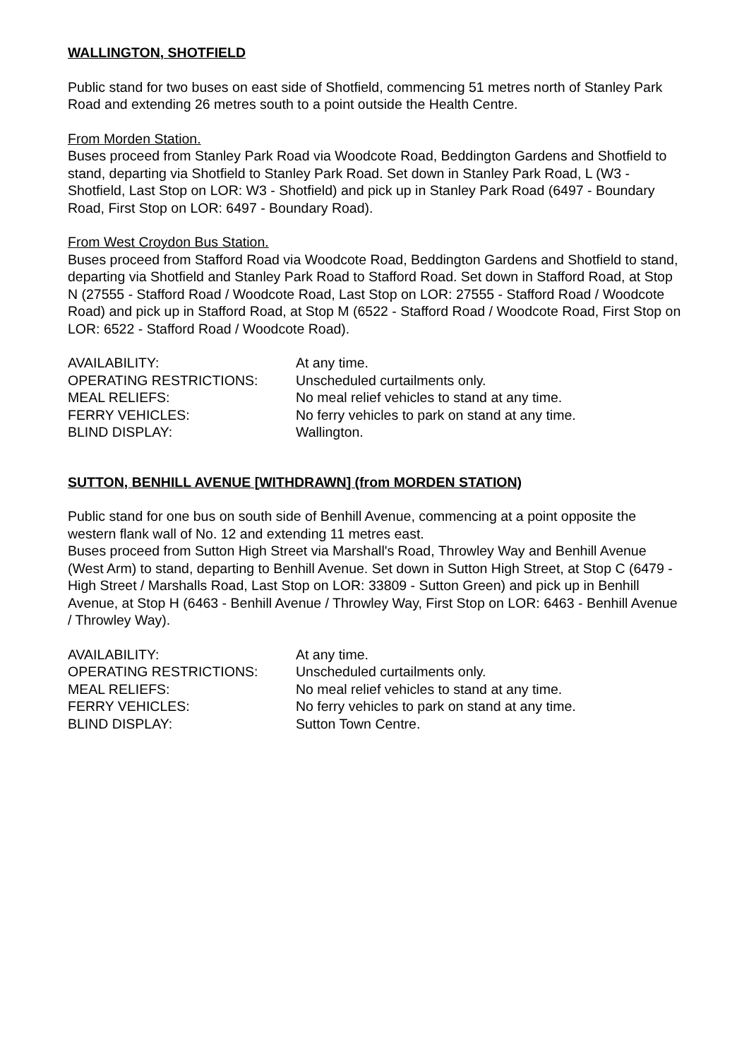WALLINGTON, SHOTFIELD
Public stand for two buses on east side of Shotfield, commencing 51 metres north of Stanley Park Road and extending 26 metres south to a point outside the Health Centre.
From Morden Station.
Buses proceed from Stanley Park Road via Woodcote Road, Beddington Gardens and Shotfield to stand, departing via Shotfield to Stanley Park Road. Set down in Stanley Park Road, L (W3 - Shotfield, Last Stop on LOR: W3 - Shotfield) and pick up in Stanley Park Road (6497 - Boundary Road, First Stop on LOR: 6497 - Boundary Road).
From West Croydon Bus Station.
Buses proceed from Stafford Road via Woodcote Road, Beddington Gardens and Shotfield to stand, departing via Shotfield and Stanley Park Road to Stafford Road. Set down in Stafford Road, at Stop N (27555 - Stafford Road / Woodcote Road, Last Stop on LOR: 27555 - Stafford Road / Woodcote Road) and pick up in Stafford Road, at Stop M (6522 - Stafford Road / Woodcote Road, First Stop on LOR: 6522 - Stafford Road / Woodcote Road).
| AVAILABILITY: | At any time. |
| OPERATING RESTRICTIONS: | Unscheduled curtailments only. |
| MEAL RELIEFS: | No meal relief vehicles to stand at any time. |
| FERRY VEHICLES: | No ferry vehicles to park on stand at any time. |
| BLIND DISPLAY: | Wallington. |
SUTTON, BENHILL AVENUE [WITHDRAWN] (from MORDEN STATION)
Public stand for one bus on south side of Benhill Avenue, commencing at a point opposite the western flank wall of No. 12 and extending 11 metres east.
Buses proceed from Sutton High Street via Marshall's Road, Throwley Way and Benhill Avenue (West Arm) to stand, departing to Benhill Avenue. Set down in Sutton High Street, at Stop C (6479 - High Street / Marshalls Road, Last Stop on LOR: 33809 - Sutton Green) and pick up in Benhill Avenue, at Stop H (6463 - Benhill Avenue / Throwley Way, First Stop on LOR: 6463 - Benhill Avenue / Throwley Way).
| AVAILABILITY: | At any time. |
| OPERATING RESTRICTIONS: | Unscheduled curtailments only. |
| MEAL RELIEFS: | No meal relief vehicles to stand at any time. |
| FERRY VEHICLES: | No ferry vehicles to park on stand at any time. |
| BLIND DISPLAY: | Sutton Town Centre. |